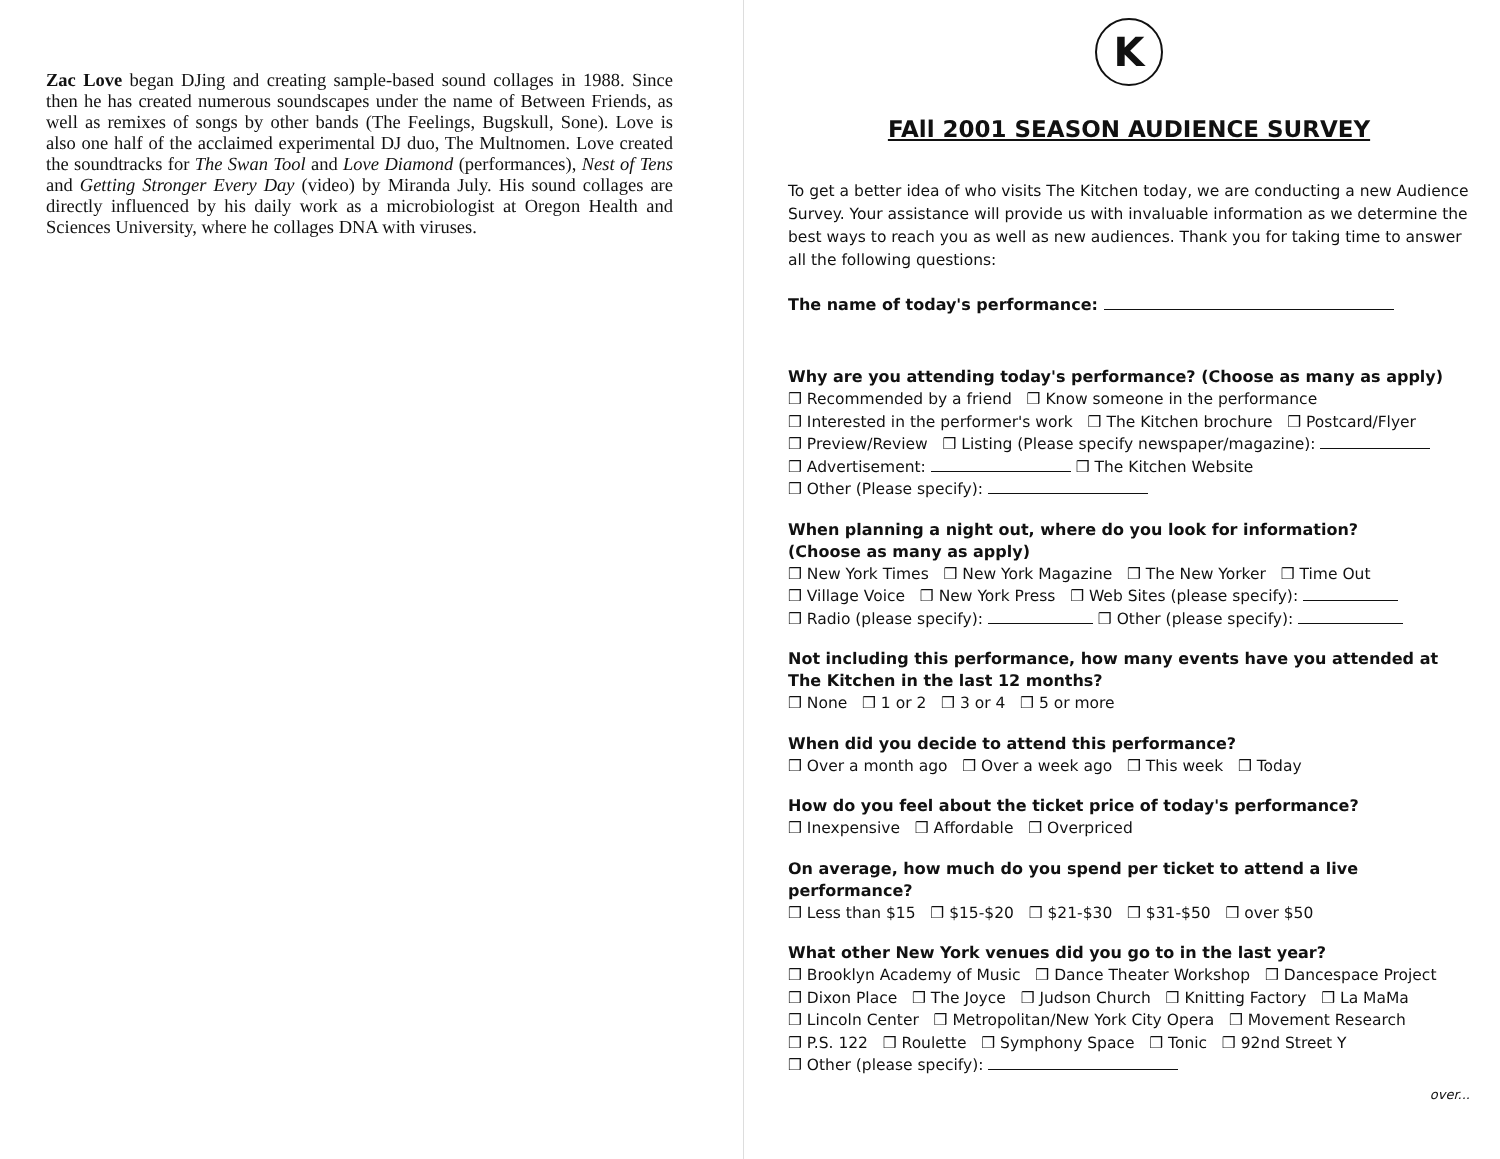Zac Love began DJing and creating sample-based sound collages in 1988. Since then he has created numerous soundscapes under the name of Between Friends, as well as remixes of songs by other bands (The Feelings, Bugskull, Sone). Love is also one half of the acclaimed experimental DJ duo, The Multnomen. Love created the soundtracks for The Swan Tool and Love Diamond (performances), Nest of Tens and Getting Stronger Every Day (video) by Miranda July. His sound collages are directly influenced by his daily work as a microbiologist at Oregon Health and Sciences University, where he collages DNA with viruses.
K
FAll 2001 SEASON AUDIENCE SURVEY
To get a better idea of who visits The Kitchen today, we are conducting a new Audience Survey. Your assistance will provide us with invaluable information as we determine the best ways to reach you as well as new audiences. Thank you for taking time to answer all the following questions:
The name of today's performance:
Why are you attending today's performance? (Choose as many as apply)
❒ Recommended by a friend ❒ Know someone in the performance
❒ Interested in the performer's work ❒ The Kitchen brochure ❒ Postcard/Flyer
❒ Preview/Review ❒ Listing (Please specify newspaper/magazine):
❒ Advertisement: ❒ The Kitchen Website
❒ Other (Please specify):
When planning a night out, where do you look for information?
(Choose as many as apply)
❒ New York Times ❒ New York Magazine ❒ The New Yorker ❒ Time Out
❒ Village Voice ❒ New York Press ❒ Web Sites (please specify):
❒ Radio (please specify): ❒ Other (please specify):
Not including this performance, how many events have you attended at The Kitchen in the last 12 months?
❒ None ❒ 1 or 2 ❒ 3 or 4 ❒ 5 or more
When did you decide to attend this performance?
❒ Over a month ago ❒ Over a week ago ❒ This week ❒ Today
How do you feel about the ticket price of today's performance?
❒ Inexpensive ❒ Affordable ❒ Overpriced
On average, how much do you spend per ticket to attend a live performance?
❒ Less than $15 ❒ $15-$20 ❒ $21-$30 ❒ $31-$50 ❒ over $50
What other New York venues did you go to in the last year?
❒ Brooklyn Academy of Music ❒ Dance Theater Workshop ❒ Dancespace Project
❒ Dixon Place ❒ The Joyce ❒ Judson Church ❒ Knitting Factory ❒ La MaMa
❒ Lincoln Center ❒ Metropolitan/New York City Opera ❒ Movement Research
❒ P.S. 122 ❒ Roulette ❒ Symphony Space ❒ Tonic ❒ 92nd Street Y
❒ Other (please specify):
over...